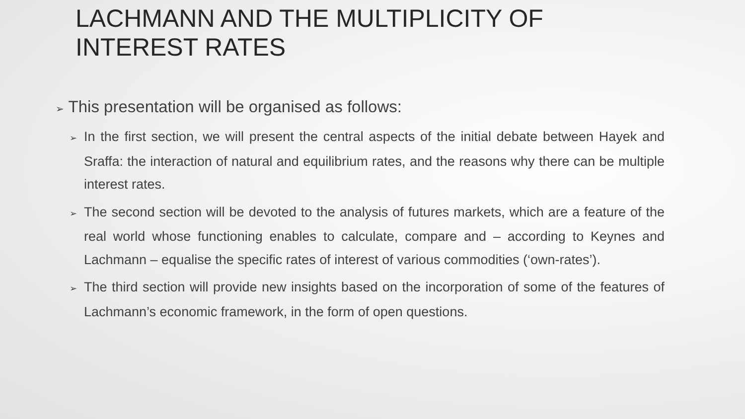LACHMANN AND THE MULTIPLICITY OF INTEREST RATES
➢ This presentation will be organised as follows:
➢ In the first section, we will present the central aspects of the initial debate between Hayek and Sraffa: the interaction of natural and equilibrium rates, and the reasons why there can be multiple interest rates.
➢ The second section will be devoted to the analysis of futures markets, which are a feature of the real world whose functioning enables to calculate, compare and – according to Keynes and Lachmann – equalise the specific rates of interest of various commodities (‘own-rates’).
➢ The third section will provide new insights based on the incorporation of some of the features of Lachmann’s economic framework, in the form of open questions.